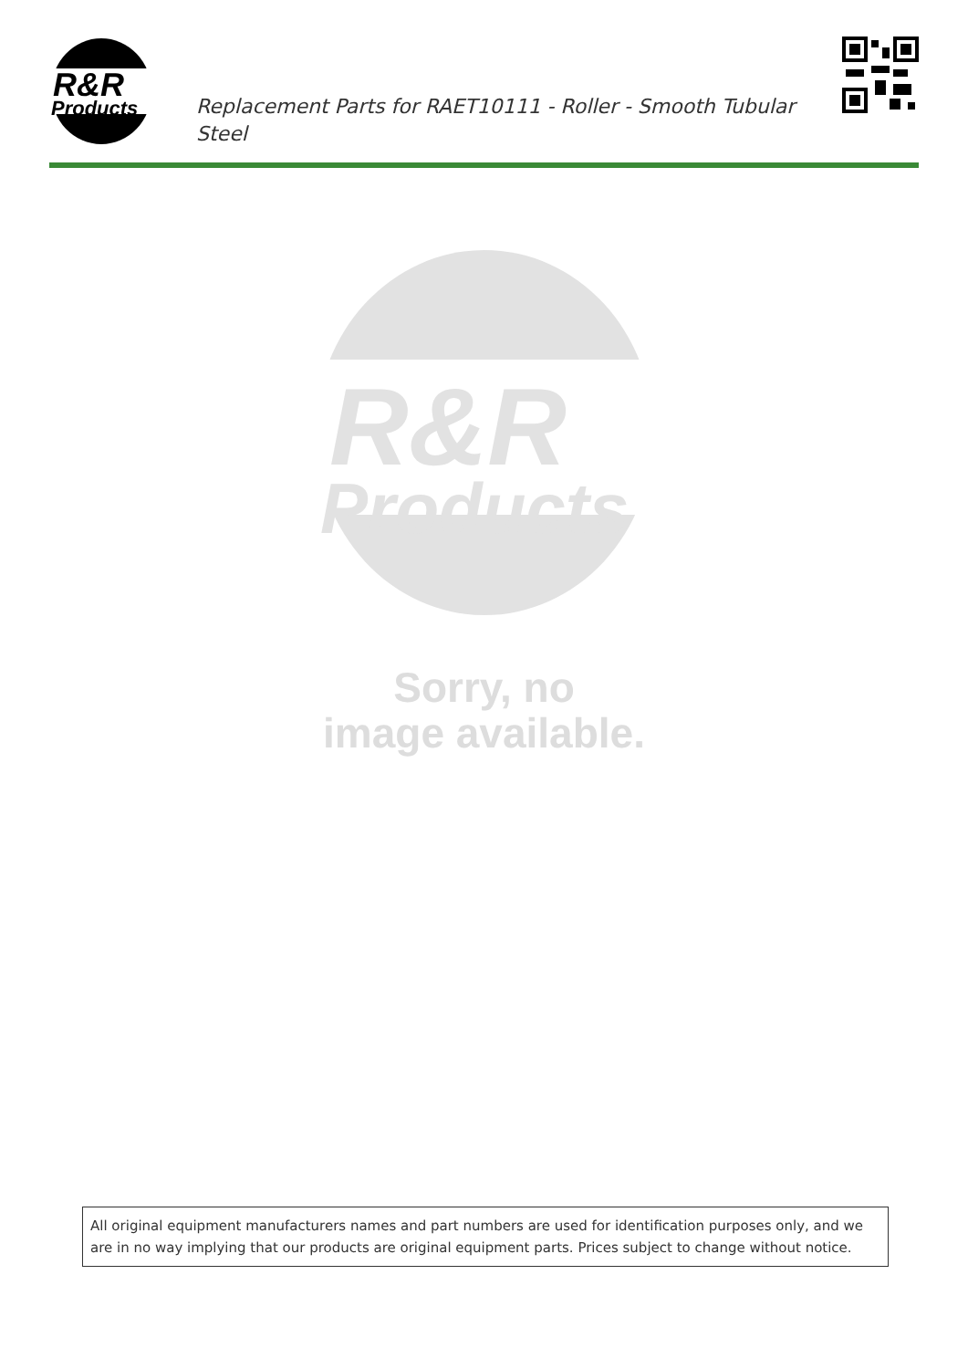R&R
Products
Replacement Parts for RAET10111 - Roller - Smooth Tubular Steel
R&R
Products
Sorry, no
image available.
All original equipment manufacturers names and part numbers are used for identification purposes only, and we are in no way implying that our products are original equipment parts. Prices subject to change without notice.